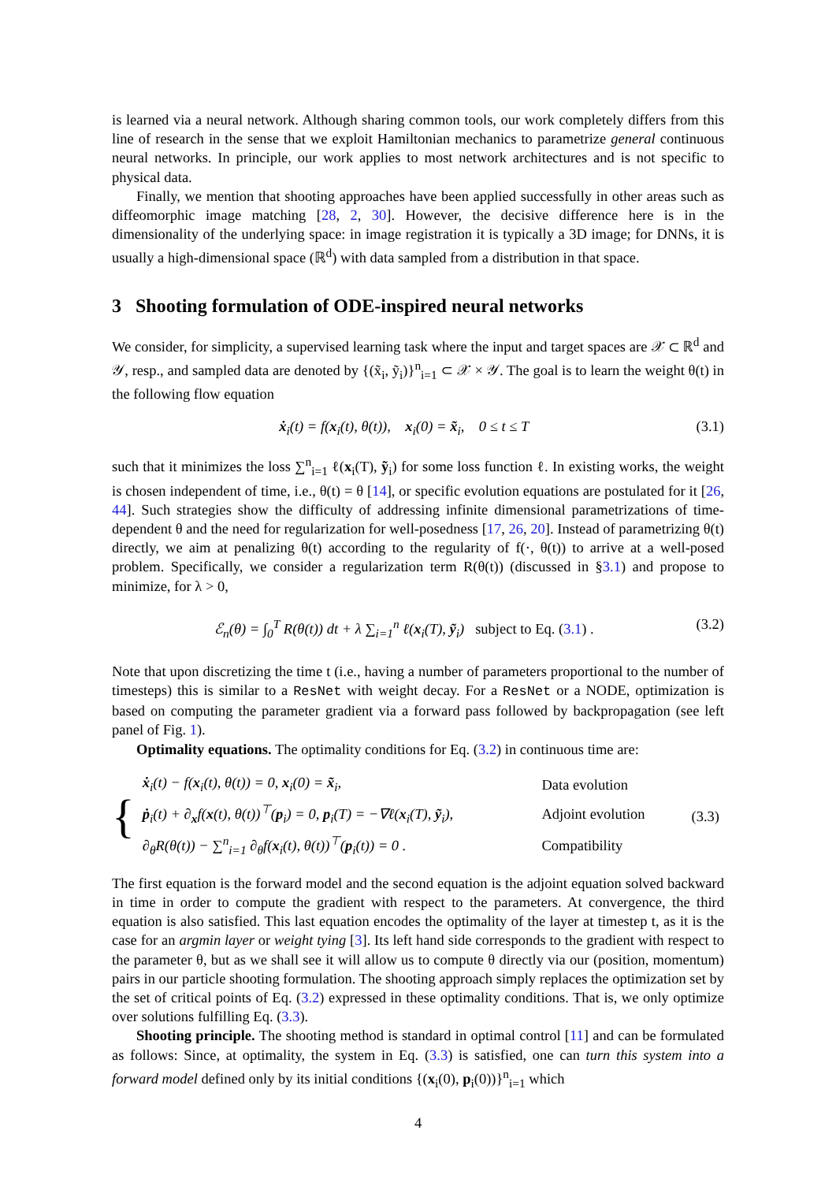is learned via a neural network. Although sharing common tools, our work completely differs from this line of research in the sense that we exploit Hamiltonian mechanics to parametrize general continuous neural networks. In principle, our work applies to most network architectures and is not specific to physical data.
Finally, we mention that shooting approaches have been applied successfully in other areas such as diffeomorphic image matching [28, 2, 30]. However, the decisive difference here is in the dimensionality of the underlying space: in image registration it is typically a 3D image; for DNNs, it is usually a high-dimensional space (ℝ<sup>d</sup>) with data sampled from a distribution in that space.
3 Shooting formulation of ODE-inspired neural networks
We consider, for simplicity, a supervised learning task where the input and target spaces are 𝒳 ⊂ ℝ<sup>d</sup> and 𝒴, resp., and sampled data are denoted by {(x̃<sub>i</sub>, ỹ<sub>i</sub>)}<sup>n</sup><sub>i=1</sub> ⊂ 𝒳 × 𝒴. The goal is to learn the weight θ(t) in the following flow equation
ẋ<sub>i</sub>(t) = f(x<sub>i</sub>(t), θ(t)), x<sub>i</sub>(0) = x̃<sub>i</sub>, 0 ≤ t ≤ T (3.1)
such that it minimizes the loss ∑<sup>n</sup><sub>i=1</sub> ℓ(x<sub>i</sub>(T), ỹ<sub>i</sub>) for some loss function ℓ. In existing works, the weight is chosen independent of time, i.e., θ(t) = θ [14], or specific evolution equations are postulated for it [26, 44]. Such strategies show the difficulty of addressing infinite dimensional parametrizations of time-dependent θ and the need for regularization for well-posedness [17, 26, 20]. Instead of parametrizing θ(t) directly, we aim at penalizing θ(t) according to the regularity of f(·, θ(t)) to arrive at a well-posed problem. Specifically, we consider a regularization term R(θ(t)) (discussed in §3.1) and propose to minimize, for λ > 0,
ℰ<sub>n</sub>(θ) = ∫<sub>0</sub><sup>T</sup> R(θ(t)) dt + λ ∑<sub>i=1</sub><sup>n</sup> ℓ(x<sub>i</sub>(T), ỹ<sub>i</sub>) subject to Eq. (3.1) . (3.2)
Note that upon discretizing the time t (i.e., having a number of parameters proportional to the number of timesteps) this is similar to a ResNet with weight decay. For a ResNet or a NODE, optimization is based on computing the parameter gradient via a forward pass followed by backpropagation (see left panel of Fig. 1).
Optimality equations. The optimality conditions for Eq. (3.2) in continuous time are:
{
| ẋ<sub>i</sub>(t) − f( x<sub>i</sub>(t), θ(t)) = 0, x<sub>i</sub>(0) = x̃<sub>i</sub>, | Data evolution | (3.3) |
| ṗ<sub>i</sub>(t) + ∂<sub>x</sub>f( x (t), θ(t))<sup>⊤</sup>( p<sub>i</sub>) = 0, p<sub>i</sub>(T) = −∇ℓ( x<sub>i</sub>(T), ỹ<sub>i</sub>), | Adjoint evolution | |
| ∂<sub>θ</sub>R(θ(t)) − ∑<sup>n</sup><sub>i=1</sub> ∂<sub>θ</sub>f( x<sub>i</sub>(t), θ(t))<sup>⊤</sup>( p<sub>i</sub>(t)) = 0 . | Compatibility | |
The first equation is the forward model and the second equation is the adjoint equation solved backward in time in order to compute the gradient with respect to the parameters. At convergence, the third equation is also satisfied. This last equation encodes the optimality of the layer at timestep t, as it is the case for an argmin layer or weight tying [3]. Its left hand side corresponds to the gradient with respect to the parameter θ, but as we shall see it will allow us to compute θ directly via our (position, momentum) pairs in our particle shooting formulation. The shooting approach simply replaces the optimization set by the set of critical points of Eq. (3.2) expressed in these optimality conditions. That is, we only optimize over solutions fulfilling Eq. (3.3).
Shooting principle. The shooting method is standard in optimal control [11] and can be formulated as follows: Since, at optimality, the system in Eq. (3.3) is satisfied, one can turn this system into a forward model defined only by its initial conditions {(x<sub>i</sub>(0), p<sub>i</sub>(0))}<sup>n</sup><sub>i=1</sub> which
4